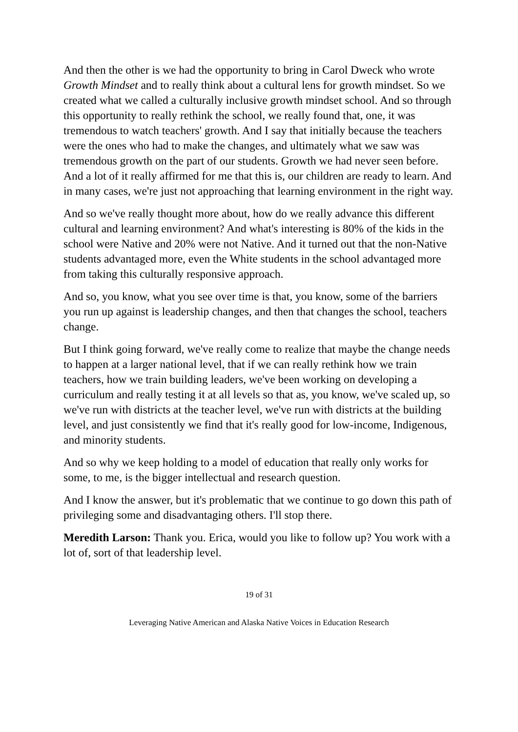And then the other is we had the opportunity to bring in Carol Dweck who wrote Growth Mindset and to really think about a cultural lens for growth mindset. So we created what we called a culturally inclusive growth mindset school. And so through this opportunity to really rethink the school, we really found that, one, it was tremendous to watch teachers' growth. And I say that initially because the teachers were the ones who had to make the changes, and ultimately what we saw was tremendous growth on the part of our students. Growth we had never seen before. And a lot of it really affirmed for me that this is, our children are ready to learn. And in many cases, we're just not approaching that learning environment in the right way.
And so we've really thought more about, how do we really advance this different cultural and learning environment? And what's interesting is 80% of the kids in the school were Native and 20% were not Native. And it turned out that the non-Native students advantaged more, even the White students in the school advantaged more from taking this culturally responsive approach.
And so, you know, what you see over time is that, you know, some of the barriers you run up against is leadership changes, and then that changes the school, teachers change.
But I think going forward, we've really come to realize that maybe the change needs to happen at a larger national level, that if we can really rethink how we train teachers, how we train building leaders, we've been working on developing a curriculum and really testing it at all levels so that as, you know, we've scaled up, so we've run with districts at the teacher level, we've run with districts at the building level, and just consistently we find that it's really good for low-income, Indigenous, and minority students.
And so why we keep holding to a model of education that really only works for some, to me, is the bigger intellectual and research question.
And I know the answer, but it's problematic that we continue to go down this path of privileging some and disadvantaging others. I'll stop there.
Meredith Larson: Thank you. Erica, would you like to follow up? You work with a lot of, sort of that leadership level.
19 of 31
Leveraging Native American and Alaska Native Voices in Education Research